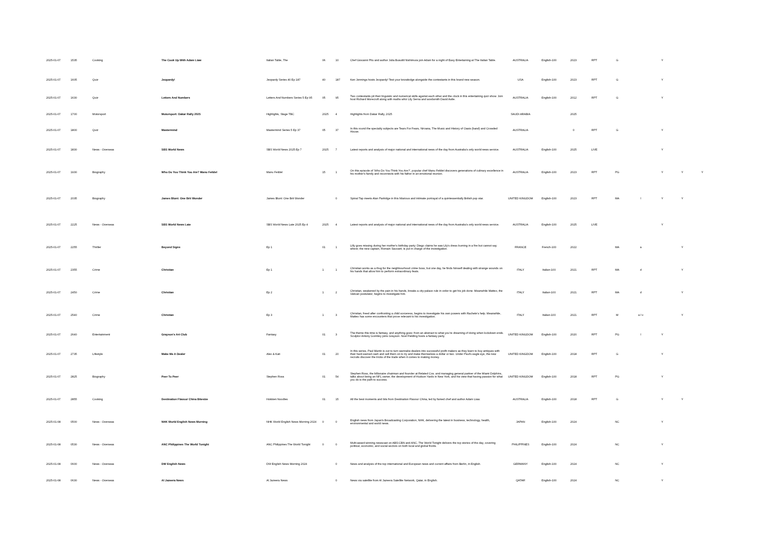| 2025-01-07 | 1535 | Cooking | The Cook Up With Adam Liaw | Italian Table, The | 06 | 10 | Chef Giovanni Pilu and author Julia Busuttil Nishimura join Adam for a night of Easy Entertaining at The Italian Table. | AUSTRALIA | English-100 | 2023 | RPT | G | | Y | | |
| 2025-01-07 | 1605 | Quiz | Jeopardy! | Jeopardy Series 40 Ep 187 | 40 | 187 | Ken Jennings hosts Jeopardy! Test your knowledge alongside the contestants in this brand new season. | USA | English-100 | 2023 | RPT | G | | Y | | |
| 2025-01-07 | 1630 | Quiz | Letters And Numbers | Letters And Numbers Series 5 Ep 95 | 05 | 95 | Two contestants pit their linguistic and numerical skills against each other and the clock in this entertaining quiz show. Join host Richard Morecroft along with maths whiz Lily Serna and wordsmith David Astle. | AUSTRALIA | English-100 | 2012 | RPT | G | | Y | | |
| 2025-01-07 | 1700 | Motorsport | Motorsport: Dakar Rally 2025 | Highlights, Stage TBC | 2025 | 4 | Highlights from Dakar Rally, 2025 | SAUDI ARABIA | | 2025 | | | | | | |
| 2025-01-07 | 1800 | Quiz | Mastermind | Mastermind Series 5 Ep 37 | 05 | 37 | In this round the specialty subjects are Tears For Fears, Nirvana, The Music and History of Oasis (band) and Crowded House. | AUSTRALIA | | 0 | RPT | G | | Y | | |
| 2025-01-07 | 1830 | News - Overseas | SBS World News | SBS World News 2025 Ep 7 | 2025 | 7 | Latest reports and analysis of major national and international news of the day from Australia's only world news service. | AUSTRALIA | English-100 | 2025 | LIVE | | | Y | | |
| 2025-01-07 | 1930 | Biography | Who Do You Think You Are? Manu Feildel | Manu Feildel | 15 | 1 | On this episode of 'Who Do You Think You Are?', popular chef Manu Feildel discovers generations of culinary excellence in his mother's family and reconnects with his father in an emotional reunion. | AUSTRALIA | English-100 | 2023 | RPT | PG | | Y | Y | Y |
| 2025-01-07 | 2035 | Biography | James Blunt: One Brit Wonder | James Blunt: One Brit Wonder | | 0 | Spinal Tap meets Alan Partridge in this hilarious and intimate portrayal of a quintessentially British pop star. | UNITED KINGDOM | English-100 | 2023 | RPT | MA | l | Y | Y | |
| 2025-01-07 | 2225 | News - Overseas | SBS World News Late | SBS World News Late 2025 Ep 4 | 2025 | 4 | Latest reports and analysis of major national and international news of the day from Australia's only world news service. | AUSTRALIA | English-100 | 2025 | LIVE | | | Y | | |
| 2025-01-07 | 2255 | Thriller | Beyond Signs | Ep 1 | 01 | 1 | Lilly goes missing during her mother's birthday party; Diego claims he saw Lily's dress burning in a fire but cannot say where; the new captain, Romain Sauvant, is put in charge of the investigation. | FRANCE | French-100 | 2022 | | MA | a | | Y | |
| 2025-01-07 | 2355 | Crime | Christian | Ep 1 | 1 | 1 | Christian works as a thug for the neighbourhood crime boss, but one day, he finds himself dealing with strange wounds on his hands that allow him to perform extraordinary feats. | ITALY | Italian-100 | 2021 | RPT | MA | d | | Y | |
| 2025-01-07 | 2450 | Crime | Christian | Ep 2 | 1 | 2 | Christian, weakened by the pain in his hands, breaks a city-palace rule in order to get his job done. Meanwhile Matteo, the Vatican postulator, begins to investigate him. | ITALY | Italian-100 | 2021 | RPT | MA | d | | Y | |
| 2025-01-07 | 2540 | Crime | Christian | Ep 3 | 1 | 3 | Christian, freed after confronting a child sorceress, begins to investigate his own powers with Rachele's help. Meanwhile, Matteo has some encounters that prove relevant to his investigation. | ITALY | Italian-100 | 2021 | RPT | M | a l v | | Y | |
| 2025-01-07 | 2640 | Entertainment | Grayson's Art Club | Fantasy | 01 | 3 | The theme this time is fantasy, and anything goes: from an abstract to what you're dreaming of doing when lockdown ends. Sculptor Antony Gormley joins Grayson. Noel Fielding hosts a fantasy party. | UNITED KINGDOM | English-100 | 2020 | RPT | PG | l | Y | | |
| 2025-01-07 | 2735 | Lifestyle | Make Me A Dealer | Alex & Kati | 01 | 20 | In this series, Paul Martin is out to turn wannabe dealers into successful profit makers as they learn to buy antiques with their hard-earned cash and sell them on to try and make themselves a dollar or two. Under Paul's eagle eye, the new recruits discover the tricks of the trade when it comes to making money. | UNITED KINGDOM | English-100 | 2018 | RPT | G | | Y | | |
| 2025-01-07 | 2825 | Biography | Peer To Peer | Stephen Ross | 01 | 54 | Stephen Ross, the billionaire chairman and founder at Related Cos. and managing general partner of the Miami Dolphins, talks about being an NFL owner, the development of Hudson Yards in New York, and his view that having passion for what you do is the path to success. | UNITED KINGDOM | English-100 | 2018 | RPT | PG | | Y | | |
| 2025-01-07 | 2855 | Cooking | Destination Flavour China Bitesize | Hokkien Noodles | 01 | 15 | All the best moments and bits from Destination Flavour China, led by famed chef and author Adam Liaw. | AUSTRALIA | English-100 | 2018 | RPT | G | | Y | Y | |
| 2025-01-08 | 0500 | News - Overseas | NHK World English News Morning | NHK World English News Morning 2024 | 0 | 0 | English news from Japan's Broadcasting Corporation, NHK, delivering the latest in business, technology, health, environmental and world news. | JAPAN | English-100 | 2024 | | NC | | Y | | |
| 2025-01-08 | 0530 | News - Overseas | ANC Philippines The World Tonight | ANC Philippines The World Tonight | 0 | 0 | Multi-award winning newscast on ABS-CBN and ANC, The World Tonight delivers the top stories of the day, covering political, economic, and social sectors on both local and global fronts. | PHILIPPINES | English-100 | 2024 | | NC | | Y | | |
| 2025-01-08 | 0600 | News - Overseas | DW English News | DW English News Morning 2024 | | 0 | News and analysis of the top international and European news and current affairs from Berlin, in English. | GERMANY | English-100 | 2024 | | NC | | Y | | |
| 2025-01-08 | 0630 | News - Overseas | Al Jazeera News | Al Jazeera News | | 0 | News via satellite from Al Jazeera Satellite Network, Qatar, in English. | QATAR | English-100 | 2024 | | NC | | Y | | |